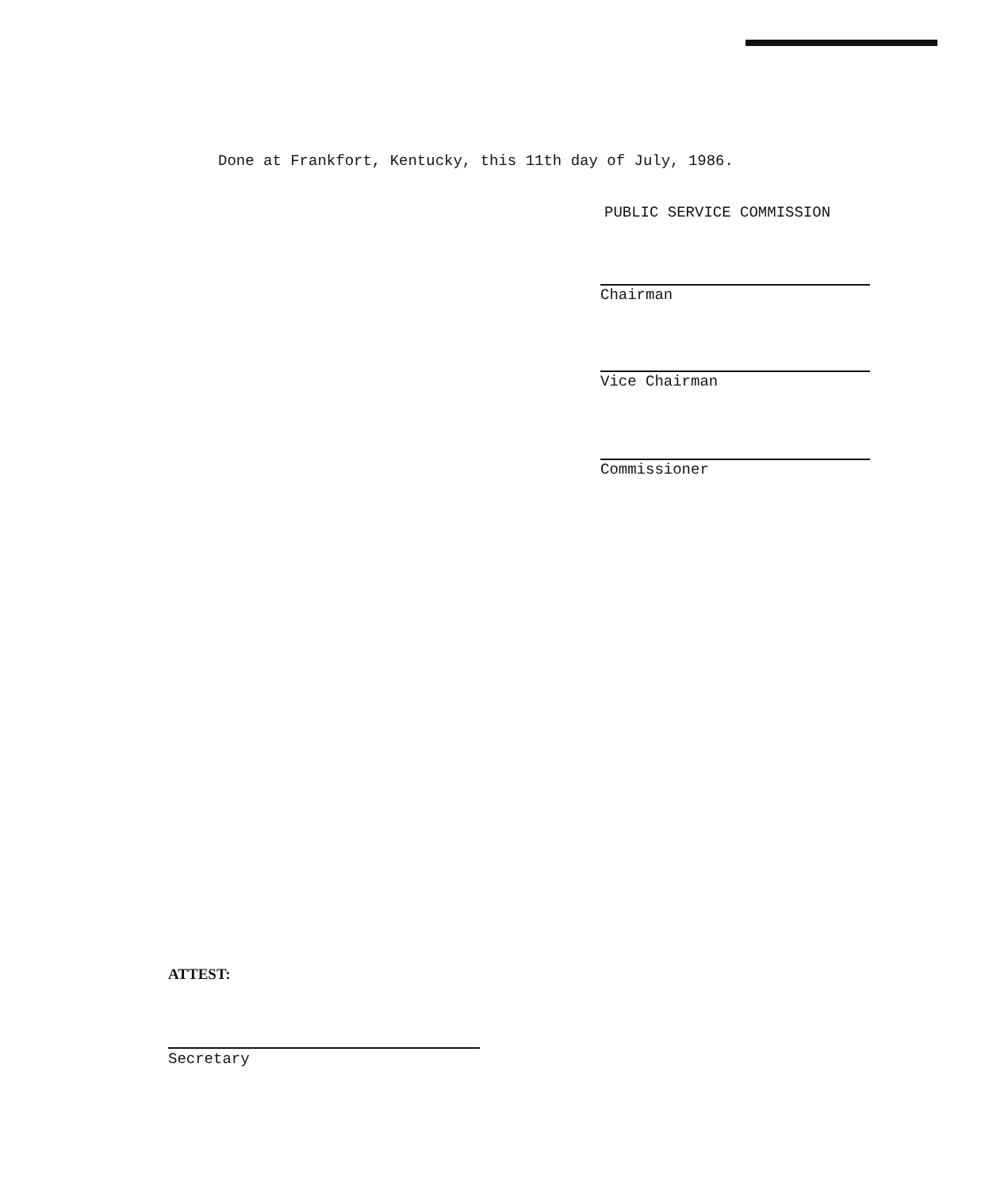Done at Frankfort, Kentucky, this 11th day of July, 1986.
PUBLIC SERVICE COMMISSION
Chairman
Vice Chairman
Commissioner
ATTEST:
Secretary